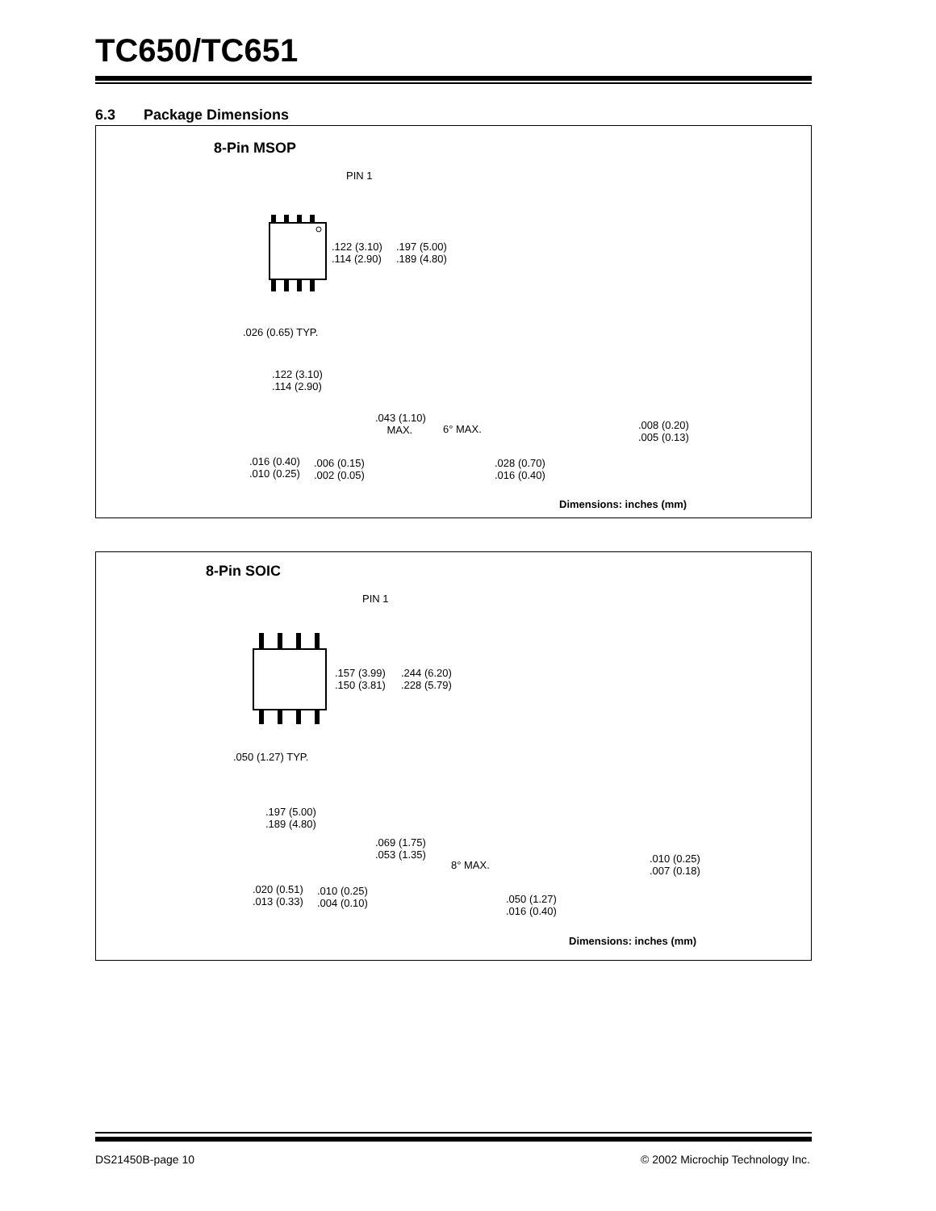TC650/TC651
6.3 Package Dimensions
8-Pin MSOP
PIN 1
.122 (3.10)
.114 (2.90)
.197 (5.00)
.189 (4.80)
.026 (0.65) TYP.
.122 (3.10)
.114 (2.90)
.043 (1.10)
MAX.
6° MAX.
.008 (0.20)
.005 (0.13)
.016 (0.40)
.010 (0.25)
.006 (0.15)
.002 (0.05)
.028 (0.70)
.016 (0.40)
Dimensions: inches (mm)
8-Pin SOIC
PIN 1
.157 (3.99)
.150 (3.81)
.244 (6.20)
.228 (5.79)
.050 (1.27) TYP.
.197 (5.00)
.189 (4.80)
.069 (1.75)
.053 (1.35)
8° MAX.
.010 (0.25)
.007 (0.18)
.020 (0.51)
.013 (0.33)
.010 (0.25)
.004 (0.10)
.050 (1.27)
.016 (0.40)
Dimensions: inches (mm)
DS21450B-page 10
© 2002 Microchip Technology Inc.